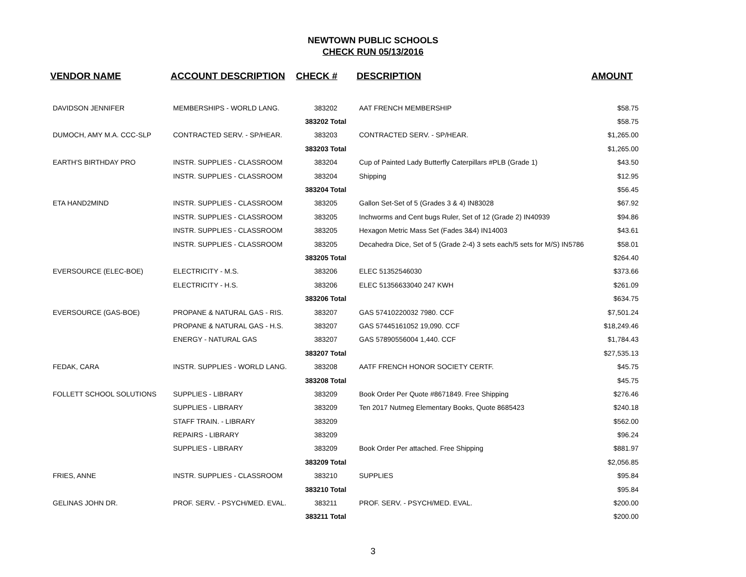NEWTOWN PUBLIC SCHOOLS
CHECK RUN 05/13/2016
| VENDOR NAME | ACCOUNT DESCRIPTION | CHECK # | DESCRIPTION | AMOUNT |
| --- | --- | --- | --- | --- |
| DAVIDSON JENNIFER | MEMBERSHIPS - WORLD LANG. | 383202 | AAT FRENCH MEMBERSHIP | $58.75 |
| | | 383202 Total | | $58.75 |
| DUMOCH, AMY M.A. CCC-SLP | CONTRACTED SERV. - SP/HEAR. | 383203 | CONTRACTED SERV. - SP/HEAR. | $1,265.00 |
| | | 383203 Total | | $1,265.00 |
| EARTH'S BIRTHDAY PRO | INSTR. SUPPLIES - CLASSROOM | 383204 | Cup of Painted Lady Butterfly Caterpillars #PLB (Grade 1) | $43.50 |
| | INSTR. SUPPLIES - CLASSROOM | 383204 | Shipping | $12.95 |
| | | 383204 Total | | $56.45 |
| ETA HAND2MIND | INSTR. SUPPLIES - CLASSROOM | 383205 | Gallon Set-Set of 5 (Grades 3 & 4) IN83028 | $67.92 |
| | INSTR. SUPPLIES - CLASSROOM | 383205 | Inchworms and Cent bugs Ruler, Set of 12 (Grade 2) IN40939 | $94.86 |
| | INSTR. SUPPLIES - CLASSROOM | 383205 | Hexagon Metric Mass Set (Fades 3&4) IN14003 | $43.61 |
| | INSTR. SUPPLIES - CLASSROOM | 383205 | Decahedra Dice, Set of 5 (Grade 2-4) 3 sets each/5 sets for M/S) IN5786 | $58.01 |
| | | 383205 Total | | $264.40 |
| EVERSOURCE (ELEC-BOE) | ELECTRICITY - M.S. | 383206 | ELEC 51352546030 | $373.66 |
| | ELECTRICITY - H.S. | 383206 | ELEC 51356633040 247 KWH | $261.09 |
| | | 383206 Total | | $634.75 |
| EVERSOURCE (GAS-BOE) | PROPANE & NATURAL GAS - RIS. | 383207 | GAS 57410220032 7980. CCF | $7,501.24 |
| | PROPANE & NATURAL GAS - H.S. | 383207 | GAS 57445161052 19,090. CCF | $18,249.46 |
| | ENERGY - NATURAL GAS | 383207 | GAS 57890556004 1,440. CCF | $1,784.43 |
| | | 383207 Total | | $27,535.13 |
| FEDAK, CARA | INSTR. SUPPLIES - WORLD LANG. | 383208 | AATF FRENCH HONOR SOCIETY CERTF. | $45.75 |
| | | 383208 Total | | $45.75 |
| FOLLETT SCHOOL SOLUTIONS | SUPPLIES - LIBRARY | 383209 | Book Order Per Quote #8671849. Free Shipping | $276.46 |
| | SUPPLIES - LIBRARY | 383209 | Ten 2017 Nutmeg Elementary Books, Quote 8685423 | $240.18 |
| | STAFF TRAIN. - LIBRARY | 383209 | | $562.00 |
| | REPAIRS - LIBRARY | 383209 | | $96.24 |
| | SUPPLIES - LIBRARY | 383209 | Book Order Per attached. Free Shipping | $881.97 |
| | | 383209 Total | | $2,056.85 |
| FRIES, ANNE | INSTR. SUPPLIES - CLASSROOM | 383210 | SUPPLIES | $95.84 |
| | | 383210 Total | | $95.84 |
| GELINAS JOHN DR. | PROF. SERV. - PSYCH/MED. EVAL. | 383211 | PROF. SERV. - PSYCH/MED. EVAL. | $200.00 |
| | | 383211 Total | | $200.00 |
3